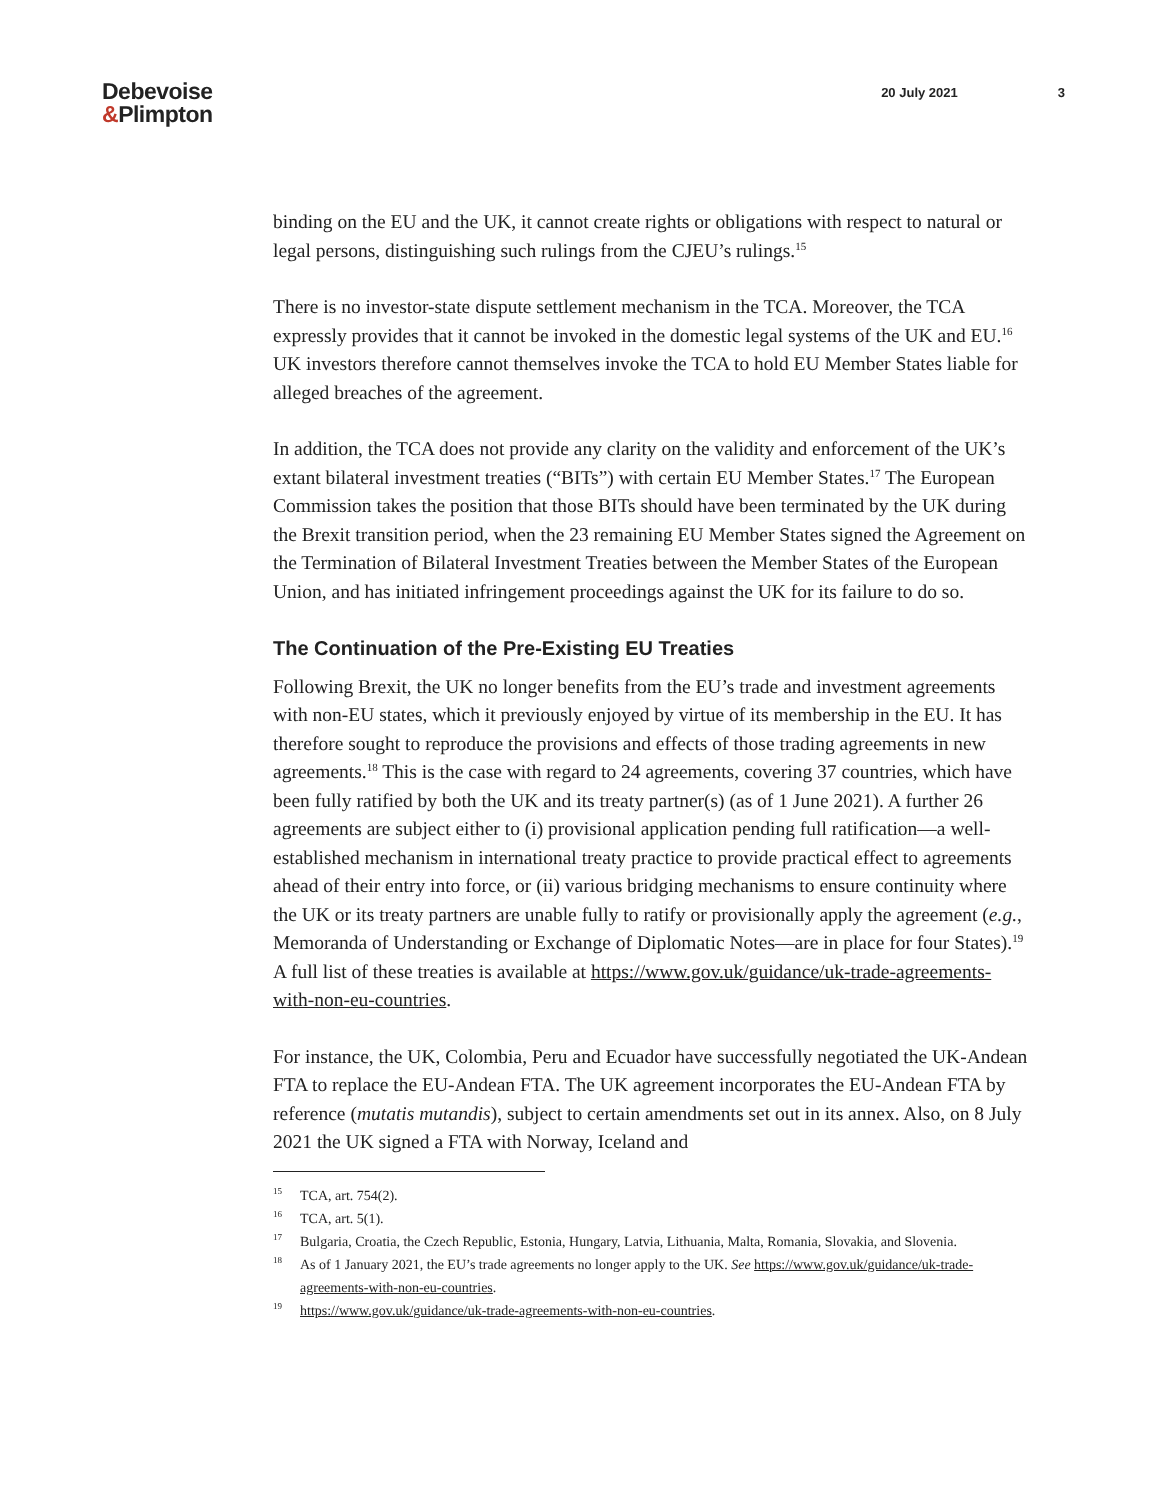Debevoise
&Plimpton
20 July 2021 3
binding on the EU and the UK, it cannot create rights or obligations with respect to natural or legal persons, distinguishing such rulings from the CJEU’s rulings.<sup>15</sup>
There is no investor-state dispute settlement mechanism in the TCA. Moreover, the TCA expressly provides that it cannot be invoked in the domestic legal systems of the UK and EU.<sup>16</sup> UK investors therefore cannot themselves invoke the TCA to hold EU Member States liable for alleged breaches of the agreement.
In addition, the TCA does not provide any clarity on the validity and enforcement of the UK’s extant bilateral investment treaties (“BITs”) with certain EU Member States.<sup>17</sup> The European Commission takes the position that those BITs should have been terminated by the UK during the Brexit transition period, when the 23 remaining EU Member States signed the Agreement on the Termination of Bilateral Investment Treaties between the Member States of the European Union, and has initiated infringement proceedings against the UK for its failure to do so.
The Continuation of the Pre-Existing EU Treaties
Following Brexit, the UK no longer benefits from the EU’s trade and investment agreements with non-EU states, which it previously enjoyed by virtue of its membership in the EU. It has therefore sought to reproduce the provisions and effects of those trading agreements in new agreements.<sup>18</sup> This is the case with regard to 24 agreements, covering 37 countries, which have been fully ratified by both the UK and its treaty partner(s) (as of 1 June 2021). A further 26 agreements are subject either to (i) provisional application pending full ratification—a well-established mechanism in international treaty practice to provide practical effect to agreements ahead of their entry into force, or (ii) various bridging mechanisms to ensure continuity where the UK or its treaty partners are unable fully to ratify or provisionally apply the agreement (e.g., Memoranda of Understanding or Exchange of Diplomatic Notes—are in place for four States).<sup>19</sup> A full list of these treaties is available at https://www.gov.uk/guidance/uk-trade-agreements-with-non-eu-countries.
For instance, the UK, Colombia, Peru and Ecuador have successfully negotiated the UK-Andean FTA to replace the EU-Andean FTA. The UK agreement incorporates the EU-Andean FTA by reference (mutatis mutandis), subject to certain amendments set out in its annex. Also, on 8 July 2021 the UK signed a FTA with Norway, Iceland and
<sup>15</sup> TCA, art. 754(2).
<sup>16</sup> TCA, art. 5(1).
<sup>17</sup> Bulgaria, Croatia, the Czech Republic, Estonia, Hungary, Latvia, Lithuania, Malta, Romania, Slovakia, and Slovenia.
<sup>18</sup> As of 1 January 2021, the EU’s trade agreements no longer apply to the UK. See https://www.gov.uk/guidance/uk-trade-agreements-with-non-eu-countries.
<sup>19</sup> https://www.gov.uk/guidance/uk-trade-agreements-with-non-eu-countries.